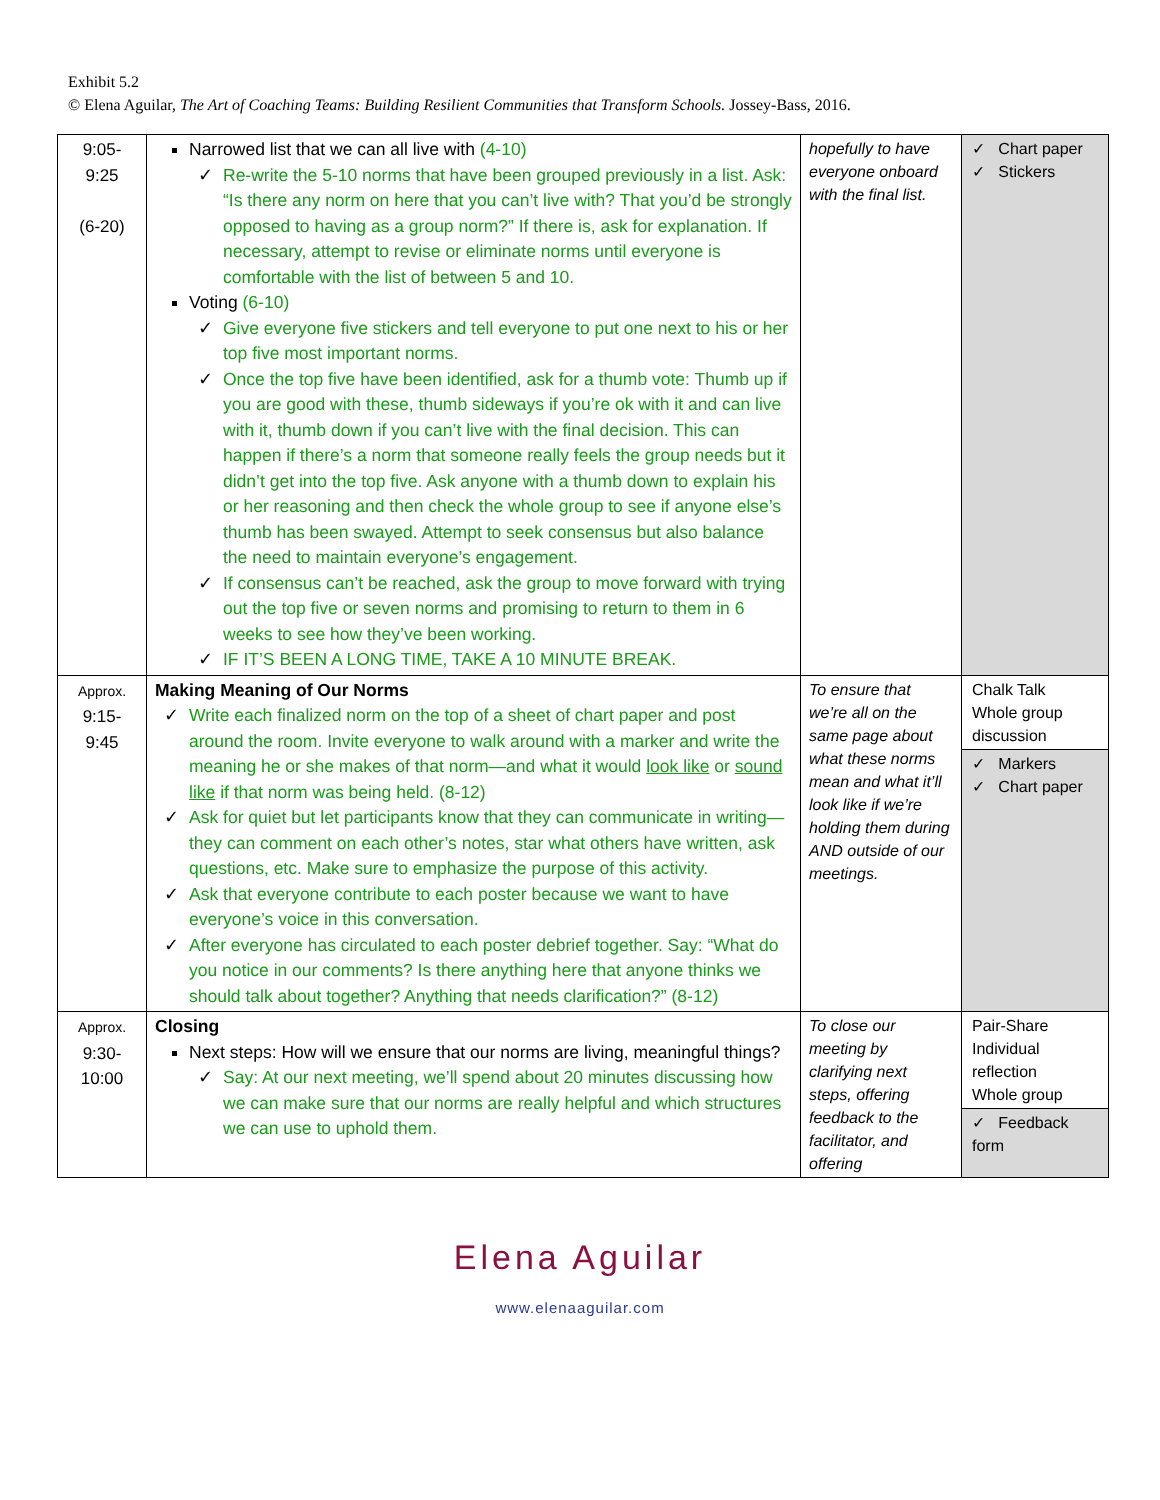Exhibit 5.2
© Elena Aguilar, The Art of Coaching Teams: Building Resilient Communities that Transform Schools. Jossey-Bass, 2016.
| 9:05- 9:25 (6-20) | Narrowed list that we can all live with (4-10) Re-write the 5-10 norms that have been grouped previously in a list. Ask: “Is there any norm on here that you can’t live with? That you’d be strongly opposed to having as a group norm?” If there is, ask for explanation. If necessary, attempt to revise or eliminate norms until everyone is comfortable with the list of between 5 and 10. Voting (6-10) Give everyone five stickers and tell everyone to put one next to his or her top five most important norms. Once the top five have been identified, ask for a thumb vote: Thumb up if you are good with these, thumb sideways if you’re ok with it and can live with it, thumb down if you can’t live with the final decision. This can happen if there’s a norm that someone really feels the group needs but it didn’t get into the top five. Ask anyone with a thumb down to explain his or her reasoning and then check the whole group to see if anyone else’s thumb has been swayed. Attempt to seek consensus but also balance the need to maintain everyone’s engagement. If consensus can’t be reached, ask the group to move forward with trying out the top five or seven norms and promising to return to them in 6 weeks to see how they’ve been working. IF IT’S BEEN A LONG TIME, TAKE A 10 MINUTE BREAK. | hopefully to have everyone onboard with the final list. | ✓ Chart paper ✓ Stickers |
| Approx. 9:15- 9:45 | Making Meaning of Our Norms Write each finalized norm on the top of a sheet of chart paper and post around the room. Invite everyone to walk around with a marker and write the meaning he or she makes of that norm—and what it would look like or sound like if that norm was being held. (8-12) Ask for quiet but let participants know that they can communicate in writing—they can comment on each other’s notes, star what others have written, ask questions, etc. Make sure to emphasize the purpose of this activity. Ask that everyone contribute to each poster because we want to have everyone’s voice in this conversation. After everyone has circulated to each poster debrief together. Say: “What do you notice in our comments? Is there anything here that anyone thinks we should talk about together? Anything that needs clarification?” (8-12) | To ensure that we’re all on the same page about what these norms mean and what it’ll look like if we’re holding them during AND outside of our meetings. | Chalk Talk Whole group discussion ✓ Markers ✓ Chart paper |
| Approx. 9:30- 10:00 | Closing Next steps: How will we ensure that our norms are living, meaningful things? Say: At our next meeting, we’ll spend about 20 minutes discussing how we can make sure that our norms are really helpful and which structures we can use to uphold them. | To close our meeting by clarifying next steps, offering feedback to the facilitator, and offering | Pair-Share Individual reflection Whole group ✓ Feedback form |
Elena Aguilar
www.elenaaguilar.com